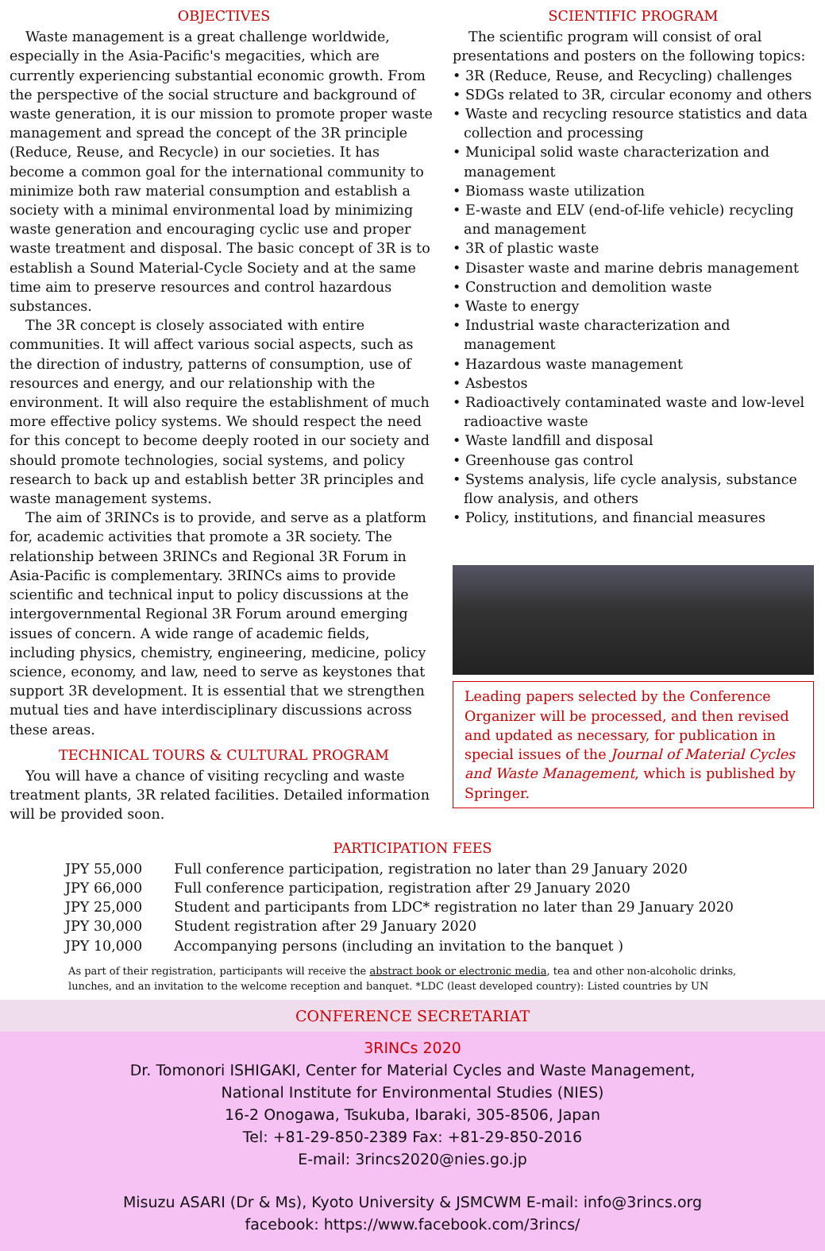OBJECTIVES
Waste management is a great challenge worldwide, especially in the Asia-Pacific's megacities, which are currently experiencing substantial economic growth. From the perspective of the social structure and background of waste generation, it is our mission to promote proper waste management and spread the concept of the 3R principle (Reduce, Reuse, and Recycle) in our societies. It has become a common goal for the international community to minimize both raw material consumption and establish a society with a minimal environmental load by minimizing waste generation and encouraging cyclic use and proper waste treatment and disposal. The basic concept of 3R is to establish a Sound Material-Cycle Society and at the same time aim to preserve resources and control hazardous substances.
The 3R concept is closely associated with entire communities. It will affect various social aspects, such as the direction of industry, patterns of consumption, use of resources and energy, and our relationship with the environment. It will also require the establishment of much more effective policy systems. We should respect the need for this concept to become deeply rooted in our society and should promote technologies, social systems, and policy research to back up and establish better 3R principles and waste management systems.
The aim of 3RINCs is to provide, and serve as a platform for, academic activities that promote a 3R society. The relationship between 3RINCs and Regional 3R Forum in Asia-Pacific is complementary. 3RINCs aims to provide scientific and technical input to policy discussions at the intergovernmental Regional 3R Forum around emerging issues of concern. A wide range of academic fields, including physics, chemistry, engineering, medicine, policy science, economy, and law, need to serve as keystones that support 3R development. It is essential that we strengthen mutual ties and have interdisciplinary discussions across these areas.
TECHNICAL TOURS & CULTURAL PROGRAM
You will have a chance of visiting recycling and waste treatment plants, 3R related facilities. Detailed information will be provided soon.
SCIENTIFIC PROGRAM
The scientific program will consist of oral presentations and posters on the following topics:
• 3R (Reduce, Reuse, and Recycling) challenges
• SDGs related to 3R, circular economy and others
• Waste and recycling resource statistics and data collection and processing
• Municipal solid waste characterization and management
• Biomass waste utilization
• E-waste and ELV (end-of-life vehicle) recycling and management
• 3R of plastic waste
• Disaster waste and marine debris management
• Construction and demolition waste
• Waste to energy
• Industrial waste characterization and management
• Hazardous waste management
• Asbestos
• Radioactively contaminated waste and low-level radioactive waste
• Waste landfill and disposal
• Greenhouse gas control
• Systems analysis, life cycle analysis, substance flow analysis, and others
• Policy, institutions, and financial measures
Leading papers selected by the Conference Organizer will be processed, and then revised and updated as necessary, for publication in special issues of the Journal of Material Cycles and Waste Management, which is published by Springer.
PARTICIPATION FEES
| JPY 55,000 | Full conference participation, registration no later than 29 January 2020 |
| JPY 66,000 | Full conference participation, registration after 29 January 2020 |
| JPY 25,000 | Student and participants from LDC* registration no later than 29 January 2020 |
| JPY 30,000 | Student registration after 29 January 2020 |
| JPY 10,000 | Accompanying persons (including an invitation to the banquet ) |
As part of their registration, participants will receive the abstract book or electronic media, tea and other non-alcoholic drinks,
lunches, and an invitation to the welcome reception and banquet. *LDC (least developed country): Listed countries by UN
CONFERENCE SECRETARIAT
3RINCs 2020
Dr. Tomonori ISHIGAKI, Center for Material Cycles and Waste Management,
National Institute for Environmental Studies (NIES)
16-2 Onogawa, Tsukuba, Ibaraki, 305-8506, Japan
Tel: +81-29-850-2389 Fax: +81-29-850-2016
E-mail: 3rincs2020@nies.go.jp
Misuzu ASARI (Dr & Ms), Kyoto University & JSMCWM E-mail: info@3rincs.org
facebook: https://www.facebook.com/3rincs/